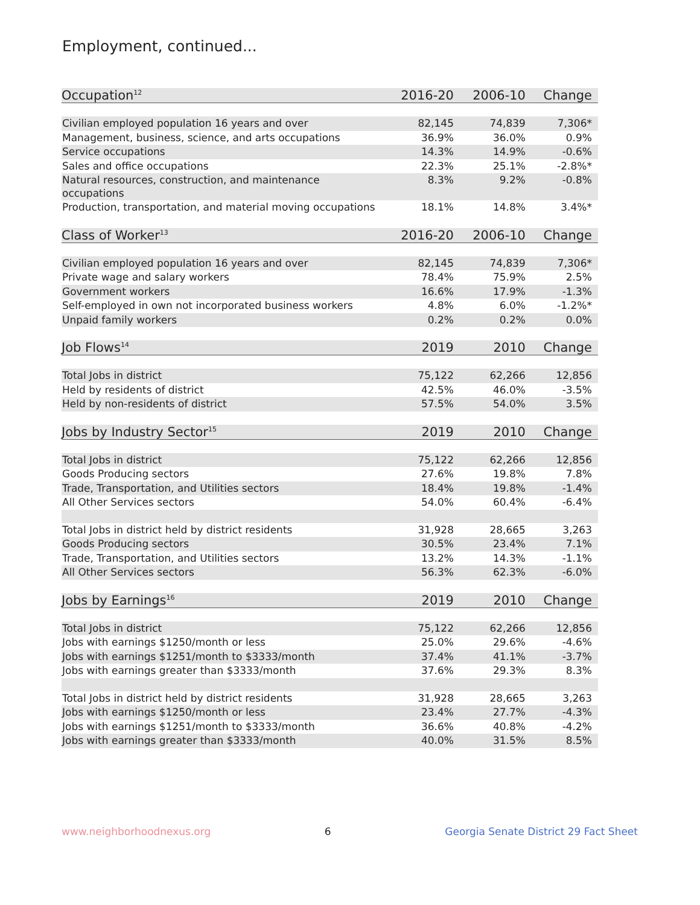Employment, continued...
| Occupation<sup>12</sup> | 2016-20 | 2006-10 | Change |
| --- | --- | --- | --- |
| Civilian employed population 16 years and over | 82,145 | 74,839 | 7,306* |
| Management, business, science, and arts occupations | 36.9% | 36.0% | 0.9% |
| Service occupations | 14.3% | 14.9% | -0.6% |
| Sales and office occupations | 22.3% | 25.1% | -2.8%* |
| Natural resources, construction, and maintenance occupations | 8.3% | 9.2% | -0.8% |
| Production, transportation, and material moving occupations | 18.1% | 14.8% | 3.4%* |
| Class of Worker<sup>13</sup> | 2016-20 | 2006-10 | Change |
| Civilian employed population 16 years and over | 82,145 | 74,839 | 7,306* |
| Private wage and salary workers | 78.4% | 75.9% | 2.5% |
| Government workers | 16.6% | 17.9% | -1.3% |
| Self-employed in own not incorporated business workers | 4.8% | 6.0% | -1.2%* |
| Unpaid family workers | 0.2% | 0.2% | 0.0% |
| Job Flows<sup>14</sup> | 2019 | 2010 | Change |
| Total Jobs in district | 75,122 | 62,266 | 12,856 |
| Held by residents of district | 42.5% | 46.0% | -3.5% |
| Held by non-residents of district | 57.5% | 54.0% | 3.5% |
| Jobs by Industry Sector<sup>15</sup> | 2019 | 2010 | Change |
| Total Jobs in district | 75,122 | 62,266 | 12,856 |
| Goods Producing sectors | 27.6% | 19.8% | 7.8% |
| Trade, Transportation, and Utilities sectors | 18.4% | 19.8% | -1.4% |
| All Other Services sectors | 54.0% | 60.4% | -6.4% |
| Total Jobs in district held by district residents | 31,928 | 28,665 | 3,263 |
| Goods Producing sectors | 30.5% | 23.4% | 7.1% |
| Trade, Transportation, and Utilities sectors | 13.2% | 14.3% | -1.1% |
| All Other Services sectors | 56.3% | 62.3% | -6.0% |
| Jobs by Earnings<sup>16</sup> | 2019 | 2010 | Change |
| Total Jobs in district | 75,122 | 62,266 | 12,856 |
| Jobs with earnings $1250/month or less | 25.0% | 29.6% | -4.6% |
| Jobs with earnings $1251/month to $3333/month | 37.4% | 41.1% | -3.7% |
| Jobs with earnings greater than $3333/month | 37.6% | 29.3% | 8.3% |
| Total Jobs in district held by district residents | 31,928 | 28,665 | 3,263 |
| Jobs with earnings $1250/month or less | 23.4% | 27.7% | -4.3% |
| Jobs with earnings $1251/month to $3333/month | 36.6% | 40.8% | -4.2% |
| Jobs with earnings greater than $3333/month | 40.0% | 31.5% | 8.5% |
www.neighborhoodnexus.org 6 Georgia Senate District 29 Fact Sheet